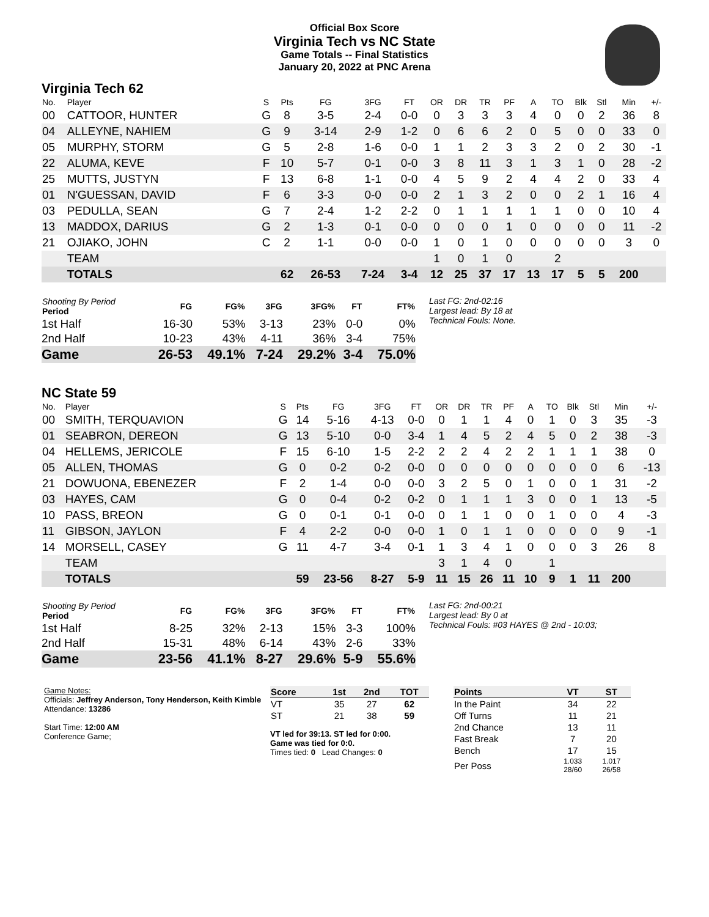Official Box Score
Virginia Tech vs NC State
Game Totals -- Final Statistics
January 20, 2022 at PNC Arena
Virginia Tech 62
| No. | Player | S | Pts | FG | 3FG | FT | OR | DR | TR | PF | A | TO | Blk | Stl | Min | +/- |
| --- | --- | --- | --- | --- | --- | --- | --- | --- | --- | --- | --- | --- | --- | --- | --- | --- |
| 00 | CATTOOR, HUNTER | G | 8 | 3-5 | 2-4 | 0-0 | 0 | 3 | 3 | 3 | 4 | 0 | 0 | 2 | 36 | 8 |
| 04 | ALLEYNE, NAHIEM | G | 9 | 3-14 | 2-9 | 1-2 | 0 | 6 | 6 | 2 | 0 | 5 | 0 | 0 | 33 | 0 |
| 05 | MURPHY, STORM | G | 5 | 2-8 | 1-6 | 0-0 | 1 | 1 | 2 | 3 | 3 | 2 | 0 | 2 | 30 | -1 |
| 22 | ALUMA, KEVE | F | 10 | 5-7 | 0-1 | 0-0 | 3 | 8 | 11 | 3 | 1 | 3 | 1 | 0 | 28 | -2 |
| 25 | MUTTS, JUSTYN | F | 13 | 6-8 | 1-1 | 0-0 | 4 | 5 | 9 | 2 | 4 | 4 | 2 | 0 | 33 | 4 |
| 01 | N'GUESSAN, DAVID | F | 6 | 3-3 | 0-0 | 0-0 | 2 | 1 | 3 | 2 | 0 | 0 | 2 | 1 | 16 | 4 |
| 03 | PEDULLA, SEAN | G | 7 | 2-4 | 1-2 | 2-2 | 0 | 1 | 1 | 1 | 1 | 1 | 0 | 0 | 10 | 4 |
| 13 | MADDOX, DARIUS | G | 2 | 1-3 | 0-1 | 0-0 | 0 | 0 | 0 | 1 | 0 | 0 | 0 | 0 | 11 | -2 |
| 21 | OJIAKO, JOHN | C | 2 | 1-1 | 0-0 | 0-0 | 1 | 0 | 1 | 0 | 0 | 0 | 0 | 0 | 3 | 0 |
| | TEAM | | | | | | 1 | 0 | 1 | 0 | | 2 | | | | |
| | TOTALS | | 62 | 26-53 | 7-24 | 3-4 | 12 | 25 | 37 | 17 | 13 | 17 | 5 | 5 | 200 | |
| Shooting By Period Period | FG | FG% | 3FG | 3FG% | FT | FT% |
| --- | --- | --- | --- | --- | --- | --- |
| 1st Half | 16-30 | 53% | 3-13 | 23% | 0-0 | 0% |
| 2nd Half | 10-23 | 43% | 4-11 | 36% | 3-4 | 75% |
| Game | 26-53 | 49.1% | 7-24 | 29.2% | 3-4 | 75.0% |
Last FG: 2nd-02:16
Largest lead: By 18 at
Technical Fouls: None.
NC State 59
| No. | Player | S | Pts | FG | 3FG | FT | OR | DR | TR | PF | A | TO | Blk | Stl | Min | +/- |
| --- | --- | --- | --- | --- | --- | --- | --- | --- | --- | --- | --- | --- | --- | --- | --- | --- |
| 00 | SMITH, TERQUAVION | G | 14 | 5-16 | 4-13 | 0-0 | 0 | 1 | 1 | 4 | 0 | 1 | 0 | 3 | 35 | -3 |
| 01 | SEABRON, DEREON | G | 13 | 5-10 | 0-0 | 3-4 | 1 | 4 | 5 | 2 | 4 | 5 | 0 | 2 | 38 | -3 |
| 04 | HELLEMS, JERICOLE | F | 15 | 6-10 | 1-5 | 2-2 | 2 | 2 | 4 | 2 | 2 | 1 | 1 | 1 | 38 | 0 |
| 05 | ALLEN, THOMAS | G | 0 | 0-2 | 0-2 | 0-0 | 0 | 0 | 0 | 0 | 0 | 0 | 0 | 0 | 6 | -13 |
| 21 | DOWUONA, EBENEZER | F | 2 | 1-4 | 0-0 | 0-0 | 3 | 2 | 5 | 0 | 1 | 0 | 0 | 1 | 31 | -2 |
| 03 | HAYES, CAM | G | 0 | 0-4 | 0-2 | 0-2 | 0 | 1 | 1 | 1 | 3 | 0 | 0 | 1 | 13 | -5 |
| 10 | PASS, BREON | G | 0 | 0-1 | 0-1 | 0-0 | 0 | 1 | 1 | 0 | 0 | 1 | 0 | 0 | 4 | -3 |
| 11 | GIBSON, JAYLON | F | 4 | 2-2 | 0-0 | 0-0 | 1 | 0 | 1 | 1 | 0 | 0 | 0 | 0 | 9 | -1 |
| 14 | MORSELL, CASEY | G | 11 | 4-7 | 3-4 | 0-1 | 1 | 3 | 4 | 1 | 0 | 0 | 0 | 3 | 26 | 8 |
| | TEAM | | | | | | 3 | 1 | 4 | 0 | | 1 | | | | |
| | TOTALS | | 59 | 23-56 | 8-27 | 5-9 | 11 | 15 | 26 | 11 | 10 | 9 | 1 | 11 | 200 | |
| Shooting By Period Period | FG | FG% | 3FG | 3FG% | FT | FT% |
| --- | --- | --- | --- | --- | --- | --- |
| 1st Half | 8-25 | 32% | 2-13 | 15% | 3-3 | 100% |
| 2nd Half | 15-31 | 48% | 6-14 | 43% | 2-6 | 33% |
| Game | 23-56 | 41.1% | 8-27 | 29.6% | 5-9 | 55.6% |
Last FG: 2nd-00:21
Largest lead: By 0 at
Technical Fouls: #03 HAYES @ 2nd - 10:03;
Game Notes:
Officials: Jeffrey Anderson, Tony Henderson, Keith Kimble
Attendance: 13286
Start Time: 12:00 AM
Conference Game;
| Score | 1st | 2nd | TOT |
| --- | --- | --- | --- |
| VT | 35 | 27 | 62 |
| ST | 21 | 38 | 59 |
VT led for 39:13. ST led for 0:00.
Game was tied for 0:0.
Times tied: 0 Lead Changes: 0
| Points | VT | ST |
| --- | --- | --- |
| In the Paint | 34 | 22 |
| Off Turns | 11 | 21 |
| 2nd Chance | 13 | 11 |
| Fast Break | 7 | 20 |
| Bench | 17 | 15 |
| Per Poss | 1.033 28/60 | 1.017 26/58 |